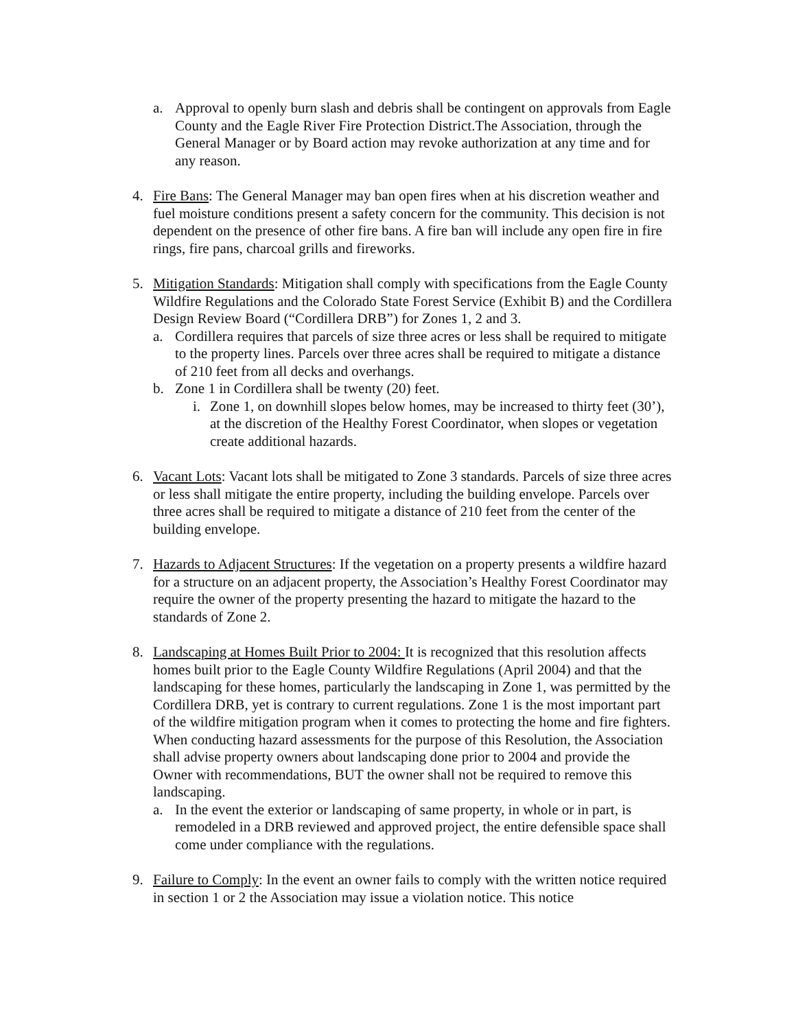a. Approval to openly burn slash and debris shall be contingent on approvals from Eagle County and the Eagle River Fire Protection District.The Association, through the General Manager or by Board action may revoke authorization at any time and for any reason.
4. Fire Bans: The General Manager may ban open fires when at his discretion weather and fuel moisture conditions present a safety concern for the community. This decision is not dependent on the presence of other fire bans. A fire ban will include any open fire in fire rings, fire pans, charcoal grills and fireworks.
5. Mitigation Standards: Mitigation shall comply with specifications from the Eagle County Wildfire Regulations and the Colorado State Forest Service (Exhibit B) and the Cordillera Design Review Board (“Cordillera DRB”) for Zones 1, 2 and 3.
a. Cordillera requires that parcels of size three acres or less shall be required to mitigate to the property lines. Parcels over three acres shall be required to mitigate a distance of 210 feet from all decks and overhangs.
b. Zone 1 in Cordillera shall be twenty (20) feet.
i.
Zone 1, on downhill slopes below homes, may be increased to thirty feet (30’), at the discretion of the Healthy Forest Coordinator, when slopes or vegetation create additional hazards.
6. Vacant Lots: Vacant lots shall be mitigated to Zone 3 standards. Parcels of size three acres or less shall mitigate the entire property, including the building envelope. Parcels over three acres shall be required to mitigate a distance of 210 feet from the center of the building envelope.
7. Hazards to Adjacent Structures: If the vegetation on a property presents a wildfire hazard for a structure on an adjacent property, the Association’s Healthy Forest Coordinator may require the owner of the property presenting the hazard to mitigate the hazard to the standards of Zone 2.
8. Landscaping at Homes Built Prior to 2004: It is recognized that this resolution affects homes built prior to the Eagle County Wildfire Regulations (April 2004) and that the landscaping for these homes, particularly the landscaping in Zone 1, was permitted by the Cordillera DRB, yet is contrary to current regulations. Zone 1 is the most important part of the wildfire mitigation program when it comes to protecting the home and fire fighters. When conducting hazard assessments for the purpose of this Resolution, the Association shall advise property owners about landscaping done prior to 2004 and provide the Owner with recommendations, BUT the owner shall not be required to remove this landscaping.
a. In the event the exterior or landscaping of same property, in whole or in part, is remodeled in a DRB reviewed and approved project, the entire defensible space shall come under compliance with the regulations.
9. Failure to Comply: In the event an owner fails to comply with the written notice required in section 1 or 2 the Association may issue a violation notice. This notice